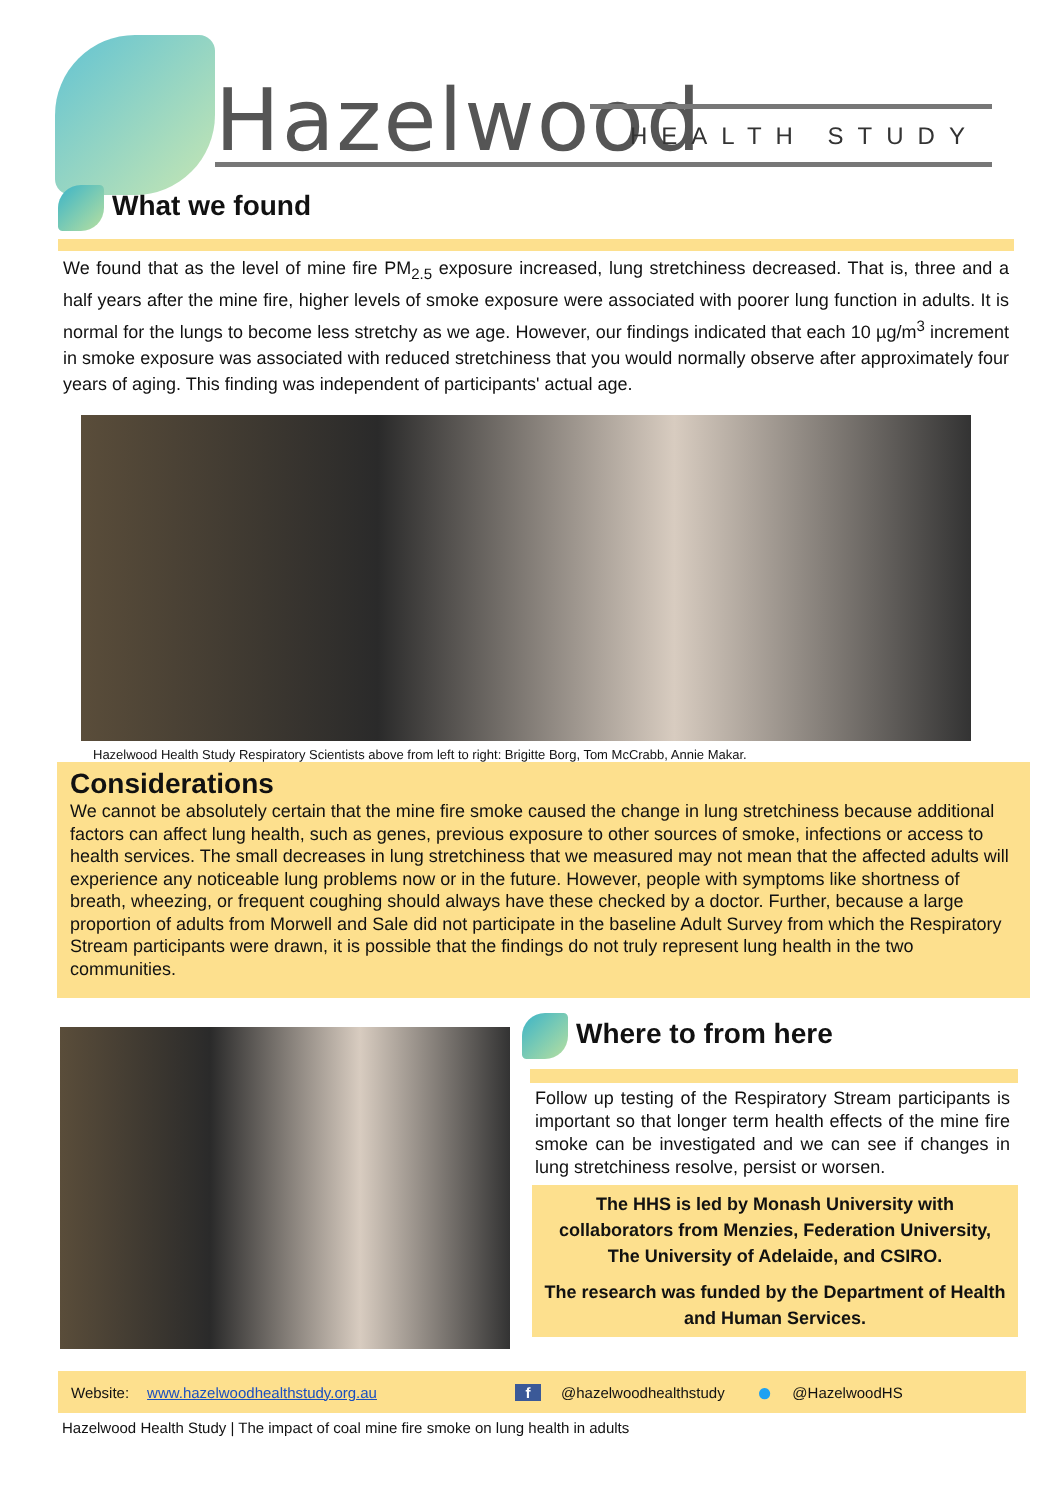Hazelwood HEALTH STUDY
What we found
We found that as the level of mine fire PM<sub>2.5</sub> exposure increased, lung stretchiness decreased. That is, three and a half years after the mine fire, higher levels of smoke exposure were associated with poorer lung function in adults. It is normal for the lungs to become less stretchy as we age. However, our findings indicated that each 10 µg/m<sup>3</sup> increment in smoke exposure was associated with reduced stretchiness that you would normally observe after approximately four years of aging. This finding was independent of participants' actual age.
Hazelwood Health Study Respiratory Scientists above from left to right: Brigitte Borg, Tom McCrabb, Annie Makar.
Considerations
We cannot be absolutely certain that the mine fire smoke caused the change in lung stretchiness because additional factors can affect lung health, such as genes, previous exposure to other sources of smoke, infections or access to health services. The small decreases in lung stretchiness that we measured may not mean that the affected adults will experience any noticeable lung problems now or in the future. However, people with symptoms like shortness of breath, wheezing, or frequent coughing should always have these checked by a doctor. Further, because a large proportion of adults from Morwell and Sale did not participate in the baseline Adult Survey from which the Respiratory Stream participants were drawn, it is possible that the findings do not truly represent lung health in the two communities.
Where to from here
Follow up testing of the Respiratory Stream participants is important so that longer term health effects of the mine fire smoke can be investigated and we can see if changes in lung stretchiness resolve, persist or worsen.
The HHS is led by Monash University with collaborators from Menzies, Federation University, The University of Adelaide, and CSIRO.
The research was funded by the Department of Health and Human Services.
Website: www.hazelwoodhealthstudy.org.au f @hazelwoodhealthstudy ● @HazelwoodHS
Hazelwood Health Study | The impact of coal mine fire smoke on lung health in adults